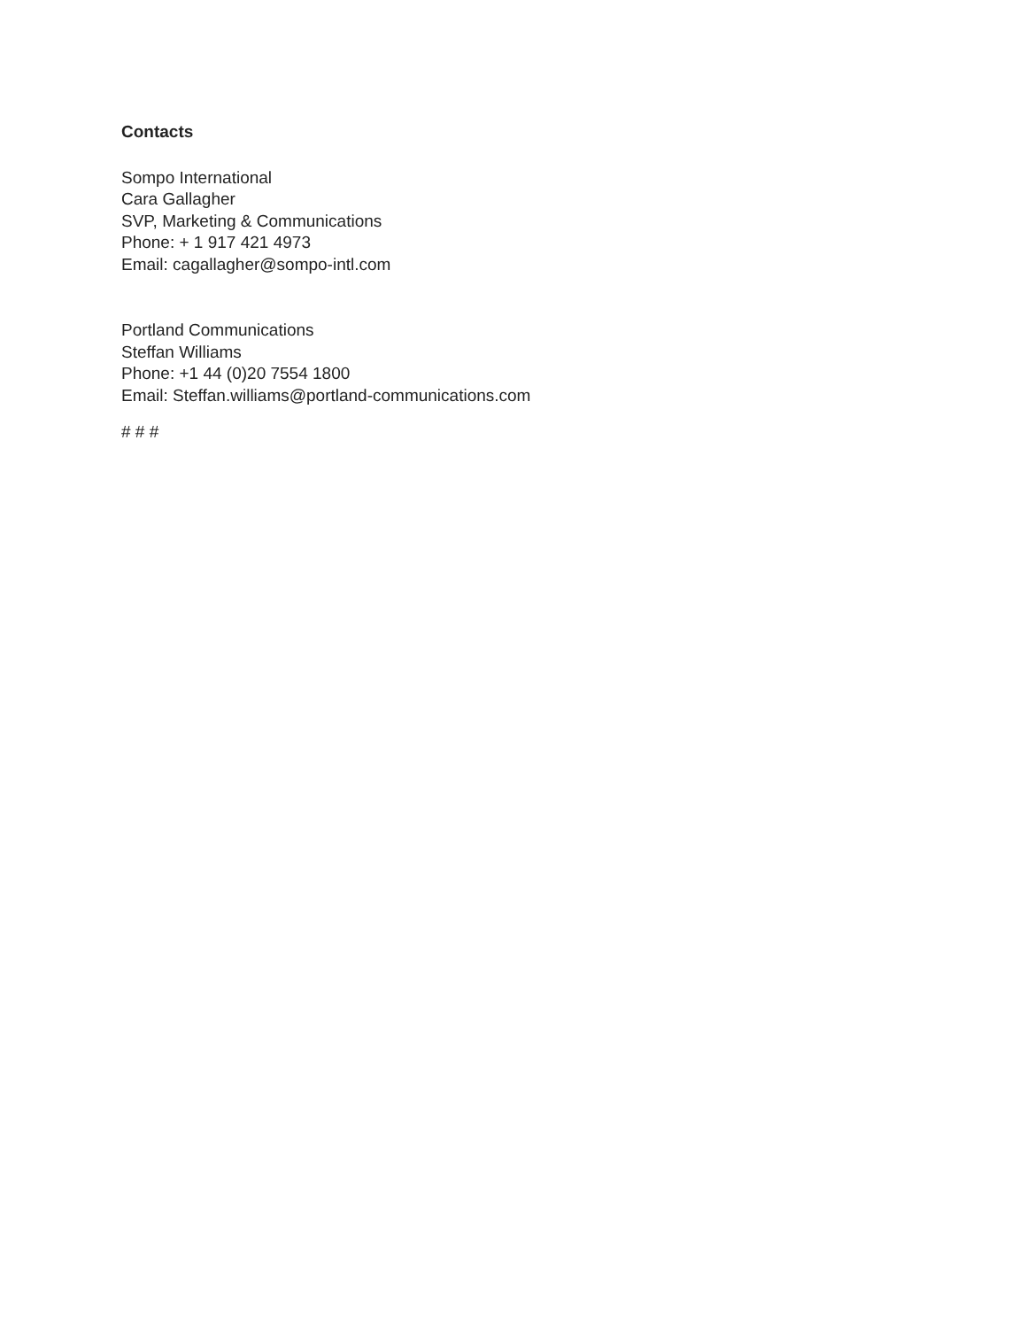Contacts
Sompo International
Cara Gallagher
SVP, Marketing & Communications
Phone: + 1 917 421 4973
Email: cagallagher@sompo-intl.com
Portland Communications
Steffan Williams
Phone: +1 44 (0)20 7554 1800
Email: Steffan.williams@portland-communications.com
# # #